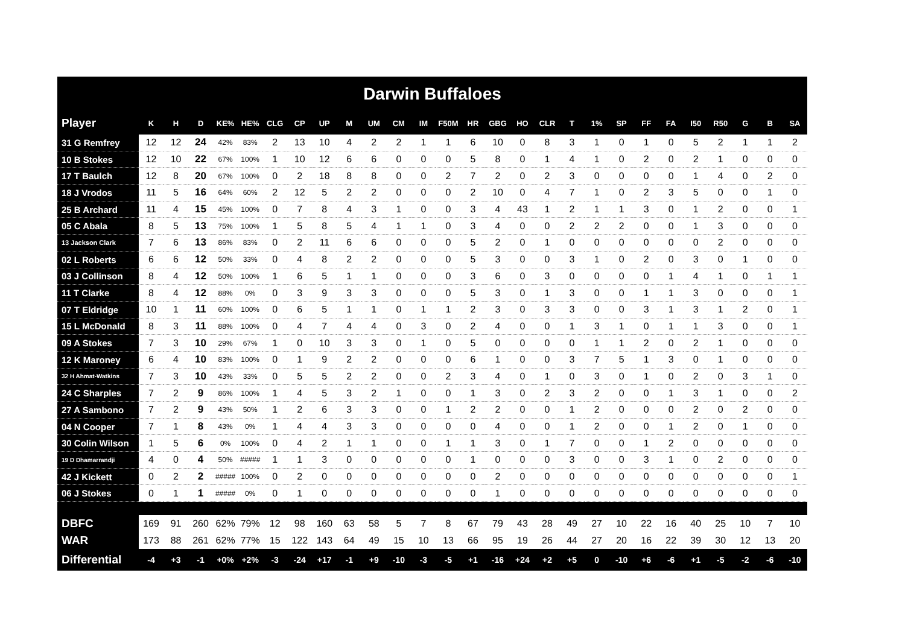Darwin Buffaloes
| Player | K | H | D | KE% | HE% | CLG | CP | UP | M | UM | CM | IM | F50M | HR | GBG | HO | CLR | T | 1% | SP | FF | FA | I50 | R50 | G | B | SA |
| --- | --- | --- | --- | --- | --- | --- | --- | --- | --- | --- | --- | --- | --- | --- | --- | --- | --- | --- | --- | --- | --- | --- | --- | --- | --- | --- | --- |
| 31 G Remfrey | 12 | 12 | 24 | 42% | 83% | 2 | 13 | 10 | 4 | 2 | 2 | 1 | 1 | 6 | 10 | 0 | 8 | 3 | 1 | 0 | 1 | 0 | 5 | 2 | 1 | 1 | 2 |
| 10 B Stokes | 12 | 10 | 22 | 67% | 100% | 1 | 10 | 12 | 6 | 6 | 0 | 0 | 0 | 5 | 8 | 0 | 1 | 4 | 1 | 0 | 2 | 0 | 2 | 1 | 0 | 0 | 0 |
| 17 T Baulch | 12 | 8 | 20 | 67% | 100% | 0 | 2 | 18 | 8 | 8 | 0 | 0 | 2 | 7 | 2 | 0 | 2 | 3 | 0 | 0 | 0 | 0 | 1 | 4 | 0 | 2 | 0 |
| 18 J Vrodos | 11 | 5 | 16 | 64% | 60% | 2 | 12 | 5 | 2 | 2 | 0 | 0 | 0 | 2 | 10 | 0 | 4 | 7 | 1 | 0 | 2 | 3 | 5 | 0 | 0 | 1 | 0 |
| 25 B Archard | 11 | 4 | 15 | 45% | 100% | 0 | 7 | 8 | 4 | 3 | 1 | 0 | 0 | 3 | 4 | 43 | 1 | 2 | 1 | 1 | 3 | 0 | 1 | 2 | 0 | 0 | 1 |
| 05 C Abala | 8 | 5 | 13 | 75% | 100% | 1 | 5 | 8 | 5 | 4 | 1 | 1 | 0 | 3 | 4 | 0 | 0 | 2 | 2 | 2 | 0 | 0 | 1 | 3 | 0 | 0 | 0 |
| 13 Jackson Clark | 7 | 6 | 13 | 86% | 83% | 0 | 2 | 11 | 6 | 6 | 0 | 0 | 0 | 5 | 2 | 0 | 1 | 0 | 0 | 0 | 0 | 0 | 0 | 2 | 0 | 0 | 0 |
| 02 L Roberts | 6 | 6 | 12 | 50% | 33% | 0 | 4 | 8 | 2 | 2 | 0 | 0 | 0 | 5 | 3 | 0 | 0 | 3 | 1 | 0 | 2 | 0 | 3 | 0 | 1 | 0 | 0 |
| 03 J Collinson | 8 | 4 | 12 | 50% | 100% | 1 | 6 | 5 | 1 | 1 | 0 | 0 | 0 | 3 | 6 | 0 | 3 | 0 | 0 | 0 | 0 | 1 | 4 | 1 | 0 | 1 | 1 |
| 11 T Clarke | 8 | 4 | 12 | 88% | 0% | 0 | 3 | 9 | 3 | 3 | 0 | 0 | 0 | 5 | 3 | 0 | 1 | 3 | 0 | 0 | 1 | 1 | 3 | 0 | 0 | 0 | 1 |
| 07 T Eldridge | 10 | 1 | 11 | 60% | 100% | 0 | 6 | 5 | 1 | 1 | 0 | 1 | 1 | 2 | 3 | 0 | 3 | 3 | 0 | 0 | 3 | 1 | 3 | 1 | 2 | 0 | 1 |
| 15 L McDonald | 8 | 3 | 11 | 88% | 100% | 0 | 4 | 7 | 4 | 4 | 0 | 3 | 0 | 2 | 4 | 0 | 0 | 1 | 3 | 1 | 0 | 1 | 1 | 3 | 0 | 0 | 1 |
| 09 A Stokes | 7 | 3 | 10 | 29% | 67% | 1 | 0 | 10 | 3 | 3 | 0 | 1 | 0 | 5 | 0 | 0 | 0 | 0 | 1 | 1 | 2 | 0 | 2 | 1 | 0 | 0 | 0 |
| 12 K Maroney | 6 | 4 | 10 | 83% | 100% | 0 | 1 | 9 | 2 | 2 | 0 | 0 | 0 | 6 | 1 | 0 | 0 | 3 | 7 | 5 | 1 | 3 | 0 | 1 | 0 | 0 | 0 |
| 32 H Ahmat-Watkins | 7 | 3 | 10 | 43% | 33% | 0 | 5 | 5 | 2 | 2 | 0 | 0 | 2 | 3 | 4 | 0 | 1 | 0 | 3 | 0 | 1 | 0 | 2 | 0 | 3 | 1 | 0 |
| 24 C Sharples | 7 | 2 | 9 | 86% | 100% | 1 | 4 | 5 | 3 | 2 | 1 | 0 | 0 | 1 | 3 | 0 | 2 | 3 | 2 | 0 | 0 | 1 | 3 | 1 | 0 | 0 | 2 |
| 27 A Sambono | 7 | 2 | 9 | 43% | 50% | 1 | 2 | 6 | 3 | 3 | 0 | 0 | 1 | 2 | 2 | 0 | 0 | 1 | 2 | 0 | 0 | 0 | 2 | 0 | 2 | 0 | 0 |
| 04 N Cooper | 7 | 1 | 8 | 43% | 0% | 1 | 4 | 4 | 3 | 3 | 0 | 0 | 0 | 0 | 4 | 0 | 0 | 1 | 2 | 0 | 0 | 1 | 2 | 0 | 1 | 0 | 0 |
| 30 Colin Wilson | 1 | 5 | 6 | 0% | 100% | 0 | 4 | 2 | 1 | 1 | 0 | 0 | 1 | 1 | 3 | 0 | 1 | 7 | 0 | 0 | 1 | 2 | 0 | 0 | 0 | 0 | 0 |
| 19 D Dhamarrandji | 4 | 0 | 4 | 50% | ##### | 1 | 1 | 3 | 0 | 0 | 0 | 0 | 0 | 1 | 0 | 0 | 0 | 3 | 0 | 0 | 3 | 1 | 0 | 2 | 0 | 0 | 0 |
| 42 J Kickett | 0 | 2 | 2 | ##### | 100% | 0 | 2 | 0 | 0 | 0 | 0 | 0 | 0 | 0 | 2 | 0 | 0 | 0 | 0 | 0 | 0 | 0 | 0 | 0 | 0 | 0 | 1 |
| 06 J Stokes | 0 | 1 | 1 | ##### | 0% | 0 | 1 | 0 | 0 | 0 | 0 | 0 | 0 | 0 | 1 | 0 | 0 | 0 | 0 | 0 | 0 | 0 | 0 | 0 | 0 | 0 | 0 |
| DBFC | 169 | 91 | 260 | 62% | 79% | 12 | 98 | 160 | 63 | 58 | 5 | 7 | 8 | 67 | 79 | 43 | 28 | 49 | 27 | 10 | 22 | 16 | 40 | 25 | 10 | 7 | 10 |
| WAR | 173 | 88 | 261 | 62% | 77% | 15 | 122 | 143 | 64 | 49 | 15 | 10 | 13 | 66 | 95 | 19 | 26 | 44 | 27 | 20 | 16 | 22 | 39 | 30 | 12 | 13 | 20 |
| Differential | -4 | +3 | -1 | +0% | +2% | -3 | -24 | +17 | -1 | +9 | -10 | -3 | -5 | +1 | -16 | +24 | +2 | +5 | 0 | -10 | +6 | -6 | +1 | -5 | -2 | -6 | -10 |